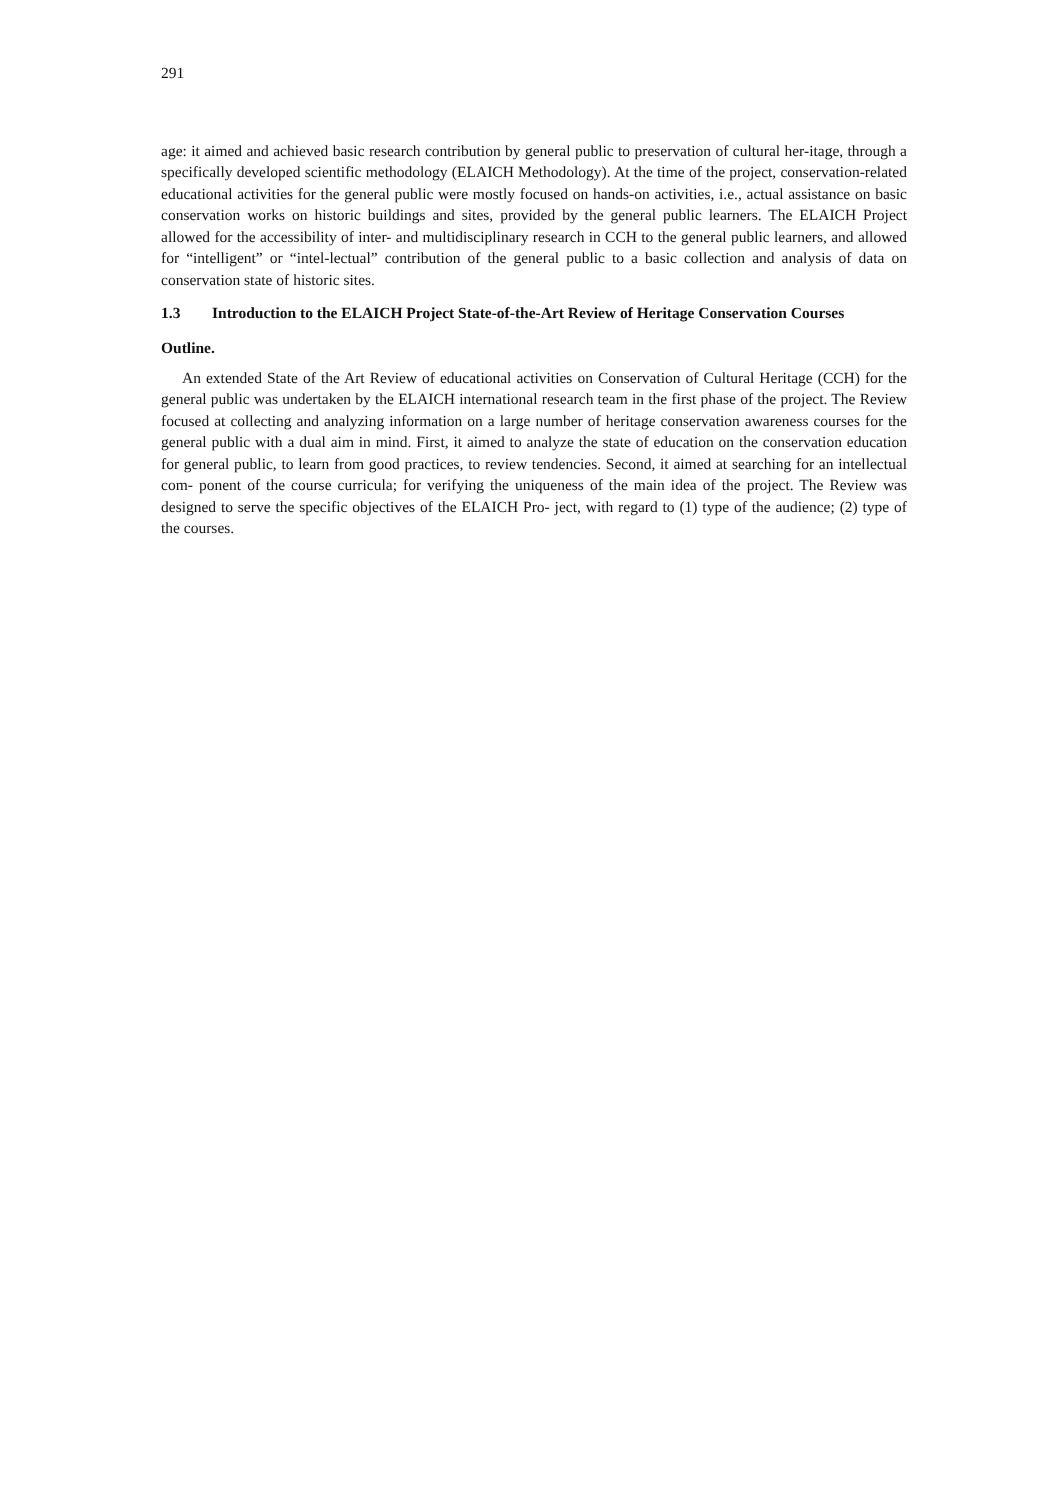291
age: it aimed and achieved basic research contribution by general public to preservation of cultural her-itage, through a specifically developed scientific methodology (ELAICH Methodology). At the time of the project, conservation-related educational activities for the general public were mostly focused on hands-on activities, i.e., actual assistance on basic conservation works on historic buildings and sites, provided by the general public learners. The ELAICH Project allowed for the accessibility of inter- and multidisciplinary research in CCH to the general public learners, and allowed for “intelligent” or “intel-lectual” contribution of the general public to a basic collection and analysis of data on conservation state of historic sites.
1.3 Introduction to the ELAICH Project State-of-the-Art Review of Heritage Conservation Courses
Outline.
An extended State of the Art Review of educational activities on Conservation of Cultural Heritage (CCH) for the general public was undertaken by the ELAICH international research team in the first phase of the project. The Review focused at collecting and analyzing information on a large number of heritage conservation awareness courses for the general public with a dual aim in mind. First, it aimed to analyze the state of education on the conservation education for general public, to learn from good practices, to review tendencies. Second, it aimed at searching for an intellectual com- ponent of the course curricula; for verifying the uniqueness of the main idea of the project. The Review was designed to serve the specific objectives of the ELAICH Pro- ject, with regard to (1) type of the audience; (2) type of the courses.